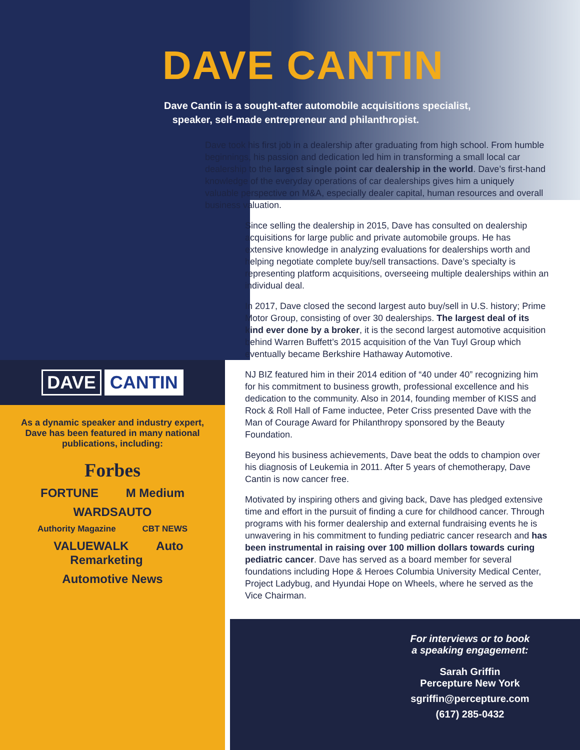DAVE CANTIN
Dave Cantin is a sought-after automobile acquisitions specialist,
speaker, self-made entrepreneur and philanthropist.
Dave took his first job in a dealership after graduating from high school. From humble beginnings, his passion and dedication led him in transforming a small local car dealership to the largest single point car dealership in the world. Dave’s first-hand knowledge of the everyday operations of car dealerships gives him a uniquely valuable perspective on M&A, especially dealer capital, human resources and overall business valuation.
Since selling the dealership in 2015, Dave has consulted on dealership acquisitions for large public and private automobile groups. He has extensive knowledge in analyzing evaluations for dealerships worth and helping negotiate complete buy/sell transactions. Dave’s specialty is representing platform acquisitions, overseeing multiple dealerships within an individual deal.
In 2017, Dave closed the second largest auto buy/sell in U.S. history; Prime Motor Group, consisting of over 30 dealerships. The largest deal of its kind ever done by a broker, it is the second largest automotive acquisition behind Warren Buffett’s 2015 acquisition of the Van Tuyl Group which eventually became Berkshire Hathaway Automotive.
NJ BIZ featured him in their 2014 edition of “40 under 40” recognizing him for his commitment to business growth, professional excellence and his dedication to the community. Also in 2014, founding member of KISS and Rock & Roll Hall of Fame inductee, Peter Criss presented Dave with the Man of Courage Award for Philanthropy sponsored by the Beauty Foundation.
Beyond his business achievements, Dave beat the odds to champion over his diagnosis of Leukemia in 2011. After 5 years of chemotherapy, Dave Cantin is now cancer free.
Motivated by inspiring others and giving back, Dave has pledged extensive time and effort in the pursuit of finding a cure for childhood cancer. Through programs with his former dealership and external fundraising events he is unwavering in his commitment to funding pediatric cancer research and has been instrumental in raising over 100 million dollars towards curing pediatric cancer. Dave has served as a board member for several foundations including Hope & Heroes Columbia University Medical Center, Project Ladybug, and Hyundai Hope on Wheels, where he served as the Vice Chairman.
DAVE CANTIN
As a dynamic speaker and industry expert, Dave has been featured in many national publications, including:
Forbes
FORTUNE M Medium
WARDSAUTO
Authority Magazine CBT NEWS
VALUEWALK Auto Remarketing
Automotive News
For interviews or to book
a speaking engagement:
Sarah Griffin
Percepture New York
sgriffin@percepture.com
(617) 285-0432